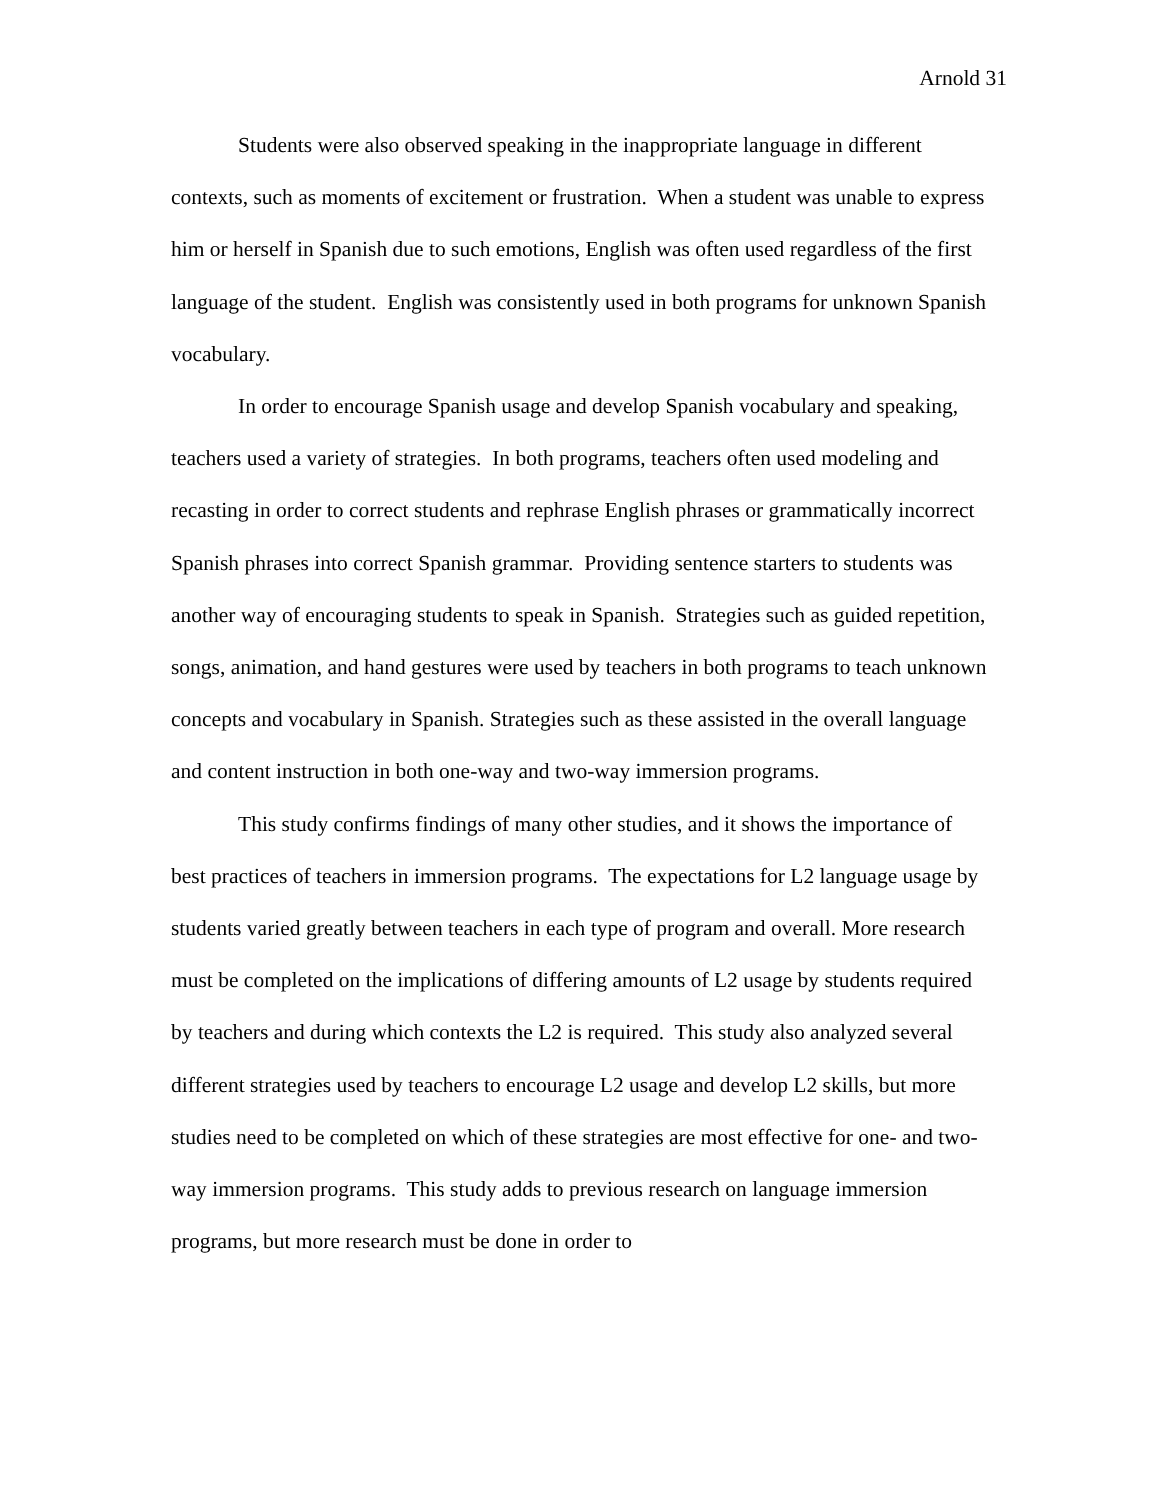Arnold 31
Students were also observed speaking in the inappropriate language in different contexts, such as moments of excitement or frustration. When a student was unable to express him or herself in Spanish due to such emotions, English was often used regardless of the first language of the student. English was consistently used in both programs for unknown Spanish vocabulary.
In order to encourage Spanish usage and develop Spanish vocabulary and speaking, teachers used a variety of strategies. In both programs, teachers often used modeling and recasting in order to correct students and rephrase English phrases or grammatically incorrect Spanish phrases into correct Spanish grammar. Providing sentence starters to students was another way of encouraging students to speak in Spanish. Strategies such as guided repetition, songs, animation, and hand gestures were used by teachers in both programs to teach unknown concepts and vocabulary in Spanish. Strategies such as these assisted in the overall language and content instruction in both one-way and two-way immersion programs.
This study confirms findings of many other studies, and it shows the importance of best practices of teachers in immersion programs. The expectations for L2 language usage by students varied greatly between teachers in each type of program and overall. More research must be completed on the implications of differing amounts of L2 usage by students required by teachers and during which contexts the L2 is required. This study also analyzed several different strategies used by teachers to encourage L2 usage and develop L2 skills, but more studies need to be completed on which of these strategies are most effective for one- and two-way immersion programs. This study adds to previous research on language immersion programs, but more research must be done in order to